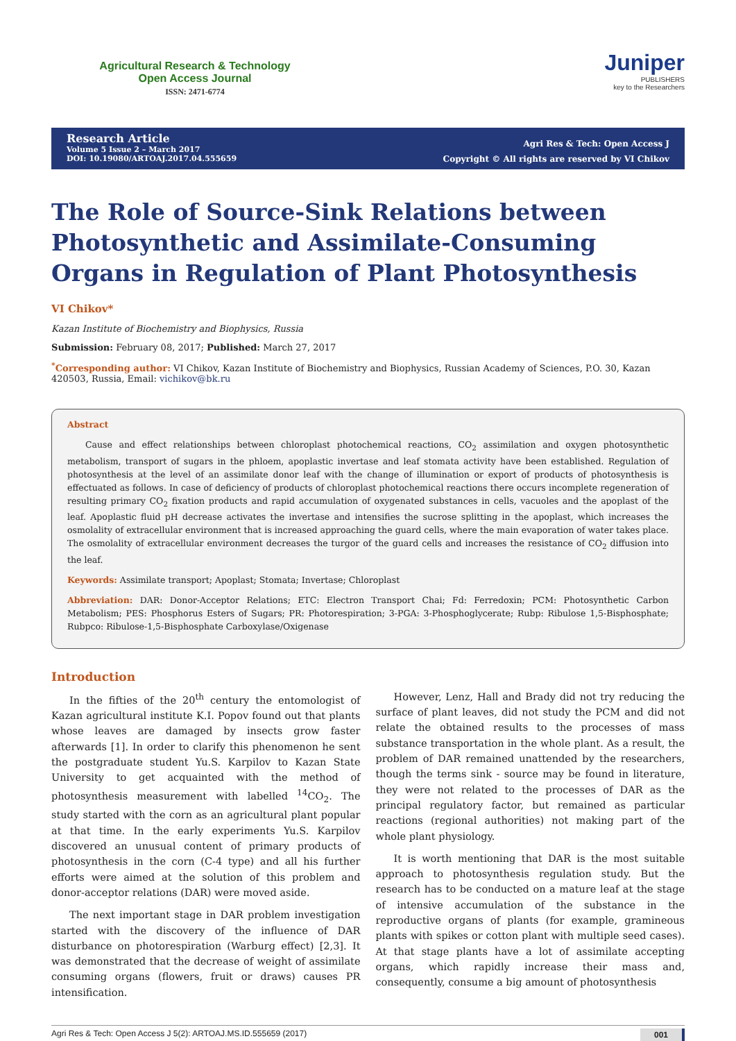Agricultural Research & Technology
Open Access Journal
ISSN: 2471-6774
Juniper
PUBLISHERS
key to the Researchers
Research Article
Volume 5 Issue 2 – March 2017
DOI: 10.19080/ARTOAJ.2017.04.555659
Agri Res & Tech: Open Access J
Copyright © All rights are reserved by VI Chikov
The Role of Source-Sink Relations between Photosynthetic and Assimilate-Consuming Organs in Regulation of Plant Photosynthesis
VI Chikov*
Kazan Institute of Biochemistry and Biophysics, Russia
Submission: February 08, 2017; Published: March 27, 2017
<sup>*</sup> Corresponding author: VI Chikov, Kazan Institute of Biochemistry and Biophysics, Russian Academy of Sciences, P.O. 30, Kazan 420503, Russia, Email: vichikov@bk.ru
Abstract
Cause and effect relationships between chloroplast photochemical reactions, CO<sub>2</sub> assimilation and oxygen photosynthetic metabolism, transport of sugars in the phloem, apoplastic invertase and leaf stomata activity have been established. Regulation of photosynthesis at the level of an assimilate donor leaf with the change of illumination or export of products of photosynthesis is effectuated as follows. In case of deficiency of products of chloroplast photochemical reactions there occurs incomplete regeneration of resulting primary CO<sub>2</sub> fixation products and rapid accumulation of oxygenated substances in cells, vacuoles and the apoplast of the leaf. Apoplastic fluid pH decrease activates the invertase and intensifies the sucrose splitting in the apoplast, which increases the osmolality of extracellular environment that is increased approaching the guard cells, where the main evaporation of water takes place. The osmolality of extracellular environment decreases the turgor of the guard cells and increases the resistance of CO<sub>2</sub> diffusion into the leaf.
Keywords: Assimilate transport; Apoplast; Stomata; Invertase; Chloroplast
Abbreviation: DAR: Donor-Acceptor Relations; ETC: Electron Transport Chai; Fd: Ferredoxin; PCM: Photosynthetic Carbon Metabolism; PES: Phosphorus Esters of Sugars; PR: Photorespiration; 3-PGA: 3-Phosphoglycerate; Rubp: Ribulose 1,5-Bisphosphate; Rubpco: Ribulose-1,5-Bisphosphate Carboxylase/Oxigenase
Introduction
In the fifties of the 20<sup>th</sup> century the entomologist of Kazan agricultural institute K.I. Popov found out that plants whose leaves are damaged by insects grow faster afterwards [1]. In order to clarify this phenomenon he sent the postgraduate student Yu.S. Karpilov to Kazan State University to get acquainted with the method of photosynthesis measurement with labelled <sup>14</sup>CO<sub>2</sub>. The study started with the corn as an agricultural plant popular at that time. In the early experiments Yu.S. Karpilov discovered an unusual content of primary products of photosynthesis in the corn (C-4 type) and all his further efforts were aimed at the solution of this problem and donor-acceptor relations (DAR) were moved aside.
The next important stage in DAR problem investigation started with the discovery of the influence of DAR disturbance on photorespiration (Warburg effect) [2,3]. It was demonstrated that the decrease of weight of assimilate consuming organs (flowers, fruit or draws) causes PR intensification.
However, Lenz, Hall and Brady did not try reducing the surface of plant leaves, did not study the PCM and did not relate the obtained results to the processes of mass substance transportation in the whole plant. As a result, the problem of DAR remained unattended by the researchers, though the terms sink - source may be found in literature, they were not related to the processes of DAR as the principal regulatory factor, but remained as particular reactions (regional authorities) not making part of the whole plant physiology.
It is worth mentioning that DAR is the most suitable approach to photosynthesis regulation study. But the research has to be conducted on a mature leaf at the stage of intensive accumulation of the substance in the reproductive organs of plants (for example, gramineous plants with spikes or cotton plant with multiple seed cases). At that stage plants have a lot of assimilate accepting organs, which rapidly increase their mass and, consequently, consume a big amount of photosynthesis
Agri Res & Tech: Open Access J 5(2): ARTOAJ.MS.ID.555659 (2017) 001